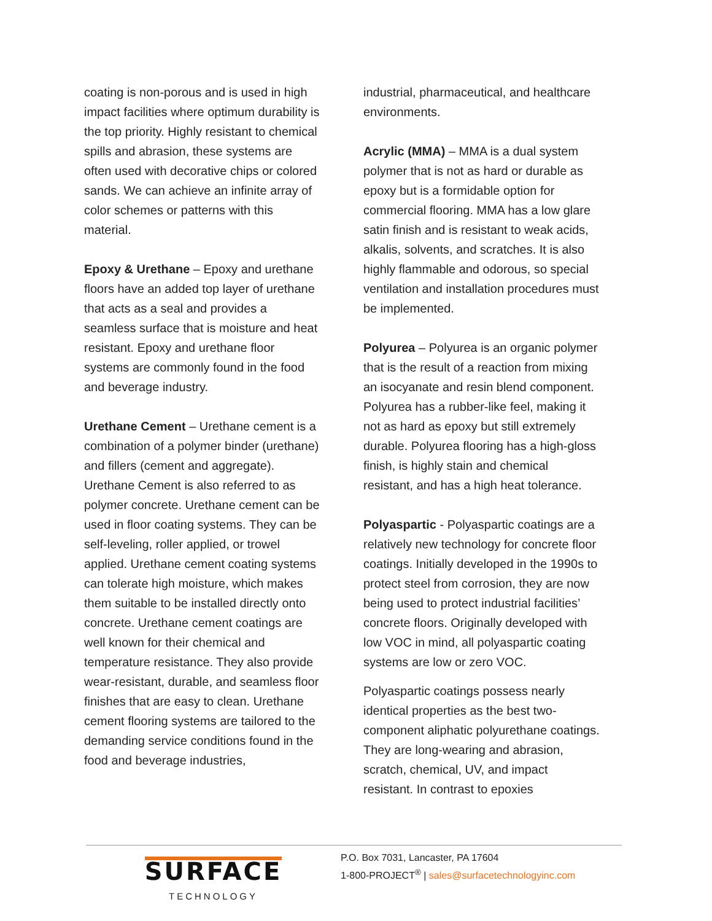coating is non-porous and is used in high impact facilities where optimum durability is the top priority. Highly resistant to chemical spills and abrasion, these systems are often used with decorative chips or colored sands. We can achieve an infinite array of color schemes or patterns with this material.
Epoxy & Urethane – Epoxy and urethane floors have an added top layer of urethane that acts as a seal and provides a seamless surface that is moisture and heat resistant. Epoxy and urethane floor systems are commonly found in the food and beverage industry.
Urethane Cement – Urethane cement is a combination of a polymer binder (urethane) and fillers (cement and aggregate). Urethane Cement is also referred to as polymer concrete. Urethane cement can be used in floor coating systems. They can be self-leveling, roller applied, or trowel applied. Urethane cement coating systems can tolerate high moisture, which makes them suitable to be installed directly onto concrete. Urethane cement coatings are well known for their chemical and temperature resistance. They also provide wear-resistant, durable, and seamless floor finishes that are easy to clean. Urethane cement flooring systems are tailored to the demanding service conditions found in the food and beverage industries,
industrial, pharmaceutical, and healthcare environments.
Acrylic (MMA) – MMA is a dual system polymer that is not as hard or durable as epoxy but is a formidable option for commercial flooring. MMA has a low glare satin finish and is resistant to weak acids, alkalis, solvents, and scratches. It is also highly flammable and odorous, so special ventilation and installation procedures must be implemented.
Polyurea – Polyurea is an organic polymer that is the result of a reaction from mixing an isocyanate and resin blend component. Polyurea has a rubber-like feel, making it not as hard as epoxy but still extremely durable. Polyurea flooring has a high-gloss finish, is highly stain and chemical resistant, and has a high heat tolerance.
Polyaspartic - Polyaspartic coatings are a relatively new technology for concrete floor coatings. Initially developed in the 1990s to protect steel from corrosion, they are now being used to protect industrial facilities’ concrete floors. Originally developed with low VOC in mind, all polyaspartic coating systems are low or zero VOC.
Polyaspartic coatings possess nearly identical properties as the best two-component aliphatic polyurethane coatings. They are long-wearing and abrasion, scratch, chemical, UV, and impact resistant. In contrast to epoxies
SURFACE
TECHNOLOGY
P.O. Box 7031, Lancaster, PA 17604
1-800-PROJECT<sup>®</sup> | sales@surfacetechnologyinc.com